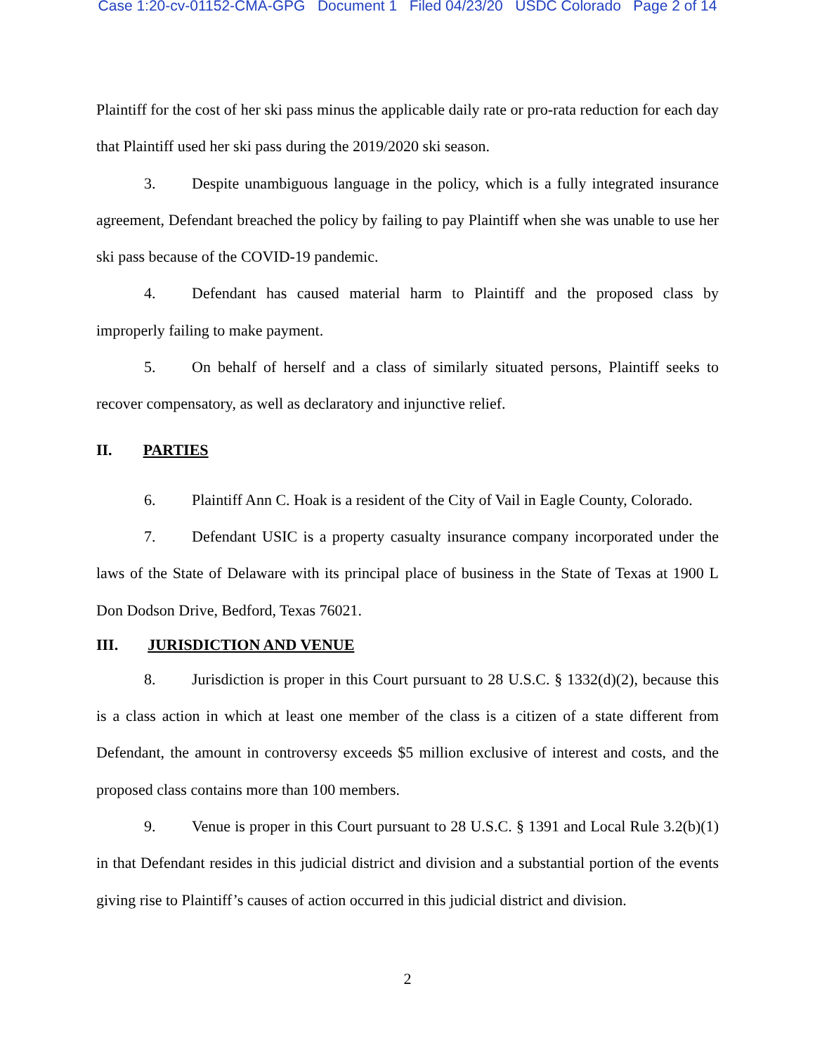Case 1:20-cv-01152-CMA-GPG Document 1 Filed 04/23/20 USDC Colorado Page 2 of 14
Plaintiff for the cost of her ski pass minus the applicable daily rate or pro-rata reduction for each day that Plaintiff used her ski pass during the 2019/2020 ski season.
3. Despite unambiguous language in the policy, which is a fully integrated insurance agreement, Defendant breached the policy by failing to pay Plaintiff when she was unable to use her ski pass because of the COVID-19 pandemic.
4. Defendant has caused material harm to Plaintiff and the proposed class by improperly failing to make payment.
5. On behalf of herself and a class of similarly situated persons, Plaintiff seeks to recover compensatory, as well as declaratory and injunctive relief.
II. PARTIES
6. Plaintiff Ann C. Hoak is a resident of the City of Vail in Eagle County, Colorado.
7. Defendant USIC is a property casualty insurance company incorporated under the laws of the State of Delaware with its principal place of business in the State of Texas at 1900 L Don Dodson Drive, Bedford, Texas 76021.
III. JURISDICTION AND VENUE
8. Jurisdiction is proper in this Court pursuant to 28 U.S.C. § 1332(d)(2), because this is a class action in which at least one member of the class is a citizen of a state different from Defendant, the amount in controversy exceeds $5 million exclusive of interest and costs, and the proposed class contains more than 100 members.
9. Venue is proper in this Court pursuant to 28 U.S.C. § 1391 and Local Rule 3.2(b)(1) in that Defendant resides in this judicial district and division and a substantial portion of the events giving rise to Plaintiff’s causes of action occurred in this judicial district and division.
2